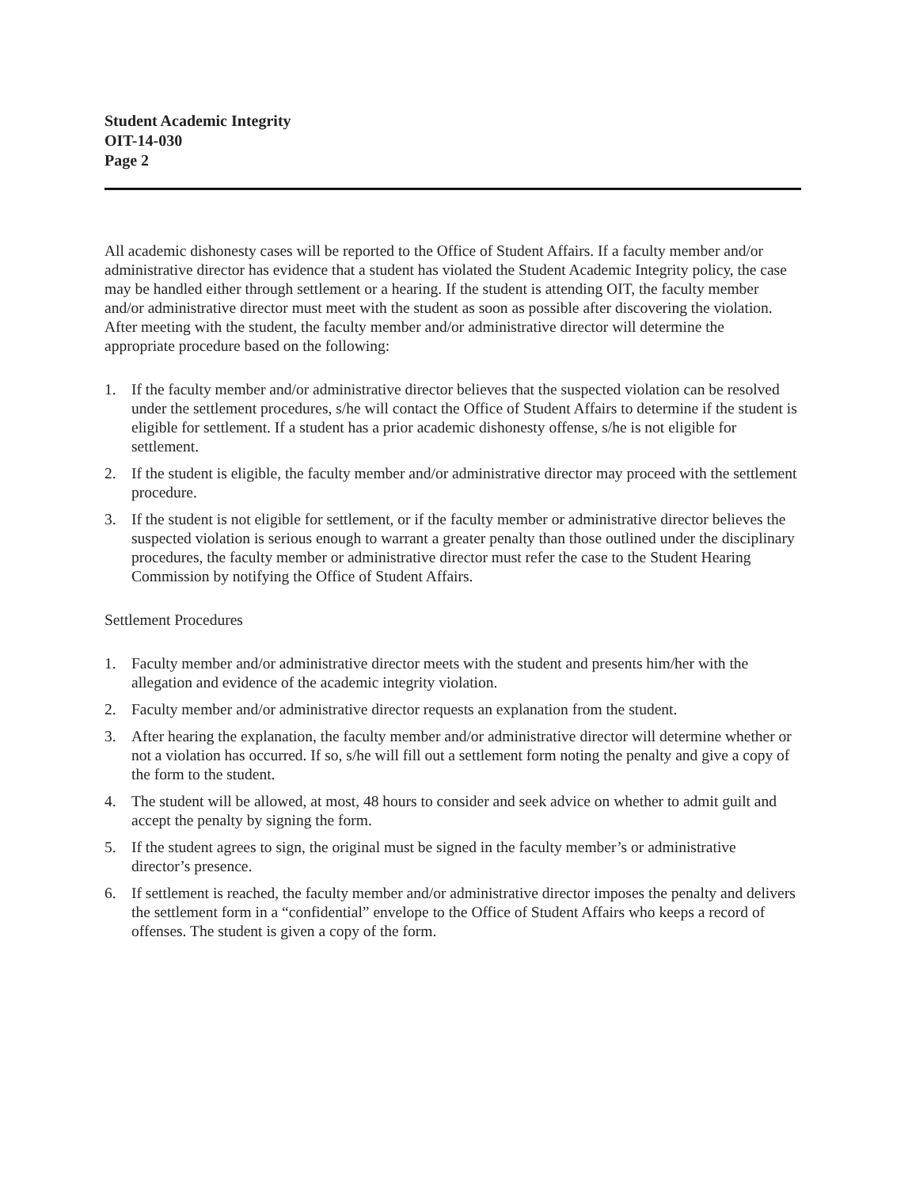Student Academic Integrity
OIT-14-030
Page 2
All academic dishonesty cases will be reported to the Office of Student Affairs. If a faculty member and/or administrative director has evidence that a student has violated the Student Academic Integrity policy, the case may be handled either through settlement or a hearing. If the student is attending OIT, the faculty member and/or administrative director must meet with the student as soon as possible after discovering the violation. After meeting with the student, the faculty member and/or administrative director will determine the appropriate procedure based on the following:
1. If the faculty member and/or administrative director believes that the suspected violation can be resolved under the settlement procedures, s/he will contact the Office of Student Affairs to determine if the student is eligible for settlement. If a student has a prior academic dishonesty offense, s/he is not eligible for settlement.
2. If the student is eligible, the faculty member and/or administrative director may proceed with the settlement procedure.
3. If the student is not eligible for settlement, or if the faculty member or administrative director believes the suspected violation is serious enough to warrant a greater penalty than those outlined under the disciplinary procedures, the faculty member or administrative director must refer the case to the Student Hearing Commission by notifying the Office of Student Affairs.
Settlement Procedures
1. Faculty member and/or administrative director meets with the student and presents him/her with the allegation and evidence of the academic integrity violation.
2. Faculty member and/or administrative director requests an explanation from the student.
3. After hearing the explanation, the faculty member and/or administrative director will determine whether or not a violation has occurred. If so, s/he will fill out a settlement form noting the penalty and give a copy of the form to the student.
4. The student will be allowed, at most, 48 hours to consider and seek advice on whether to admit guilt and accept the penalty by signing the form.
5. If the student agrees to sign, the original must be signed in the faculty member’s or administrative director’s presence.
6. If settlement is reached, the faculty member and/or administrative director imposes the penalty and delivers the settlement form in a “confidential” envelope to the Office of Student Affairs who keeps a record of offenses. The student is given a copy of the form.